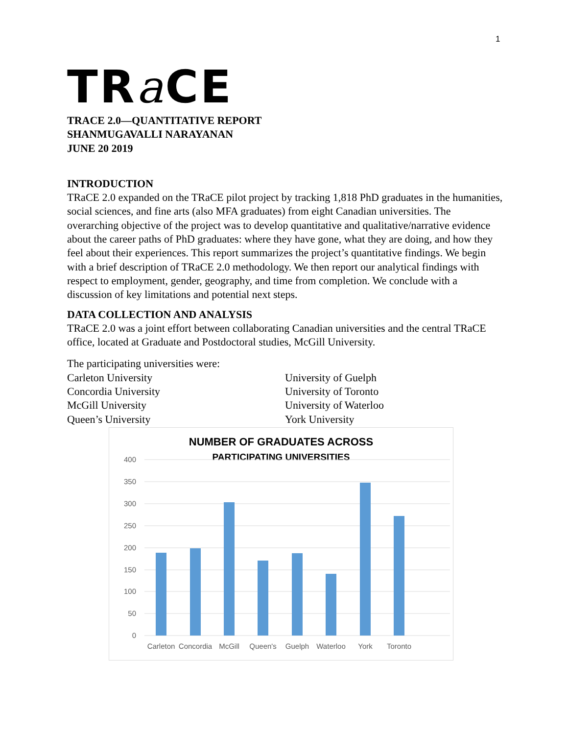1
TRa CE
TRACE 2.0—QUANTITATIVE REPORT
SHANMUGAVALLI NARAYANAN
JUNE 20 2019
INTRODUCTION
TRaCE 2.0 expanded on the TRaCE pilot project by tracking 1,818 PhD graduates in the humanities, social sciences, and fine arts (also MFA graduates) from eight Canadian universities. The overarching objective of the project was to develop quantitative and qualitative/narrative evidence about the career paths of PhD graduates: where they have gone, what they are doing, and how they feel about their experiences. This report summarizes the project’s quantitative findings. We begin with a brief description of TRaCE 2.0 methodology. We then report our analytical findings with respect to employment, gender, geography, and time from completion. We conclude with a discussion of key limitations and potential next steps.
DATA COLLECTION AND ANALYSIS
TRaCE 2.0 was a joint effort between collaborating Canadian universities and the central TRaCE office, located at Graduate and Postdoctoral studies, McGill University.
The participating universities were:
Carleton University
Concordia University
McGill University
Queen’s University
University of Guelph
University of Toronto
University of Waterloo
York University
NUMBER OF GRADUATES ACROSS
PARTICIPATING UNIVERSITIES
400
350
300
250
200
150
100
50
0
Carleton
Concordia
McGill
Queen's
Guelph
Waterloo
York
Toronto